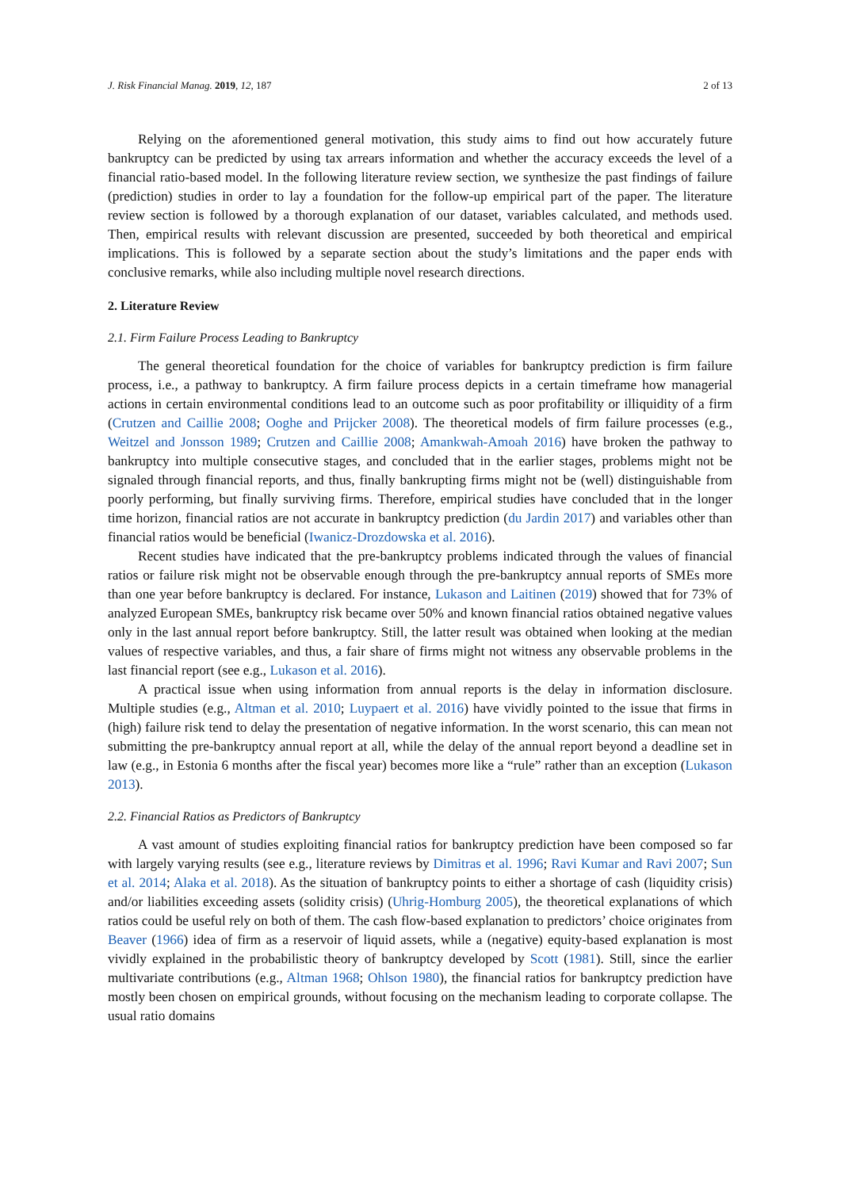J. Risk Financial Manag. 2019, 12, 187 2 of 13
Relying on the aforementioned general motivation, this study aims to find out how accurately future bankruptcy can be predicted by using tax arrears information and whether the accuracy exceeds the level of a financial ratio-based model. In the following literature review section, we synthesize the past findings of failure (prediction) studies in order to lay a foundation for the follow-up empirical part of the paper. The literature review section is followed by a thorough explanation of our dataset, variables calculated, and methods used. Then, empirical results with relevant discussion are presented, succeeded by both theoretical and empirical implications. This is followed by a separate section about the study’s limitations and the paper ends with conclusive remarks, while also including multiple novel research directions.
2. Literature Review
2.1. Firm Failure Process Leading to Bankruptcy
The general theoretical foundation for the choice of variables for bankruptcy prediction is firm failure process, i.e., a pathway to bankruptcy. A firm failure process depicts in a certain timeframe how managerial actions in certain environmental conditions lead to an outcome such as poor profitability or illiquidity of a firm (Crutzen and Caillie 2008; Ooghe and Prijcker 2008). The theoretical models of firm failure processes (e.g., Weitzel and Jonsson 1989; Crutzen and Caillie 2008; Amankwah-Amoah 2016) have broken the pathway to bankruptcy into multiple consecutive stages, and concluded that in the earlier stages, problems might not be signaled through financial reports, and thus, finally bankrupting firms might not be (well) distinguishable from poorly performing, but finally surviving firms. Therefore, empirical studies have concluded that in the longer time horizon, financial ratios are not accurate in bankruptcy prediction (du Jardin 2017) and variables other than financial ratios would be beneficial (Iwanicz-Drozdowska et al. 2016).
Recent studies have indicated that the pre-bankruptcy problems indicated through the values of financial ratios or failure risk might not be observable enough through the pre-bankruptcy annual reports of SMEs more than one year before bankruptcy is declared. For instance, Lukason and Laitinen (2019) showed that for 73% of analyzed European SMEs, bankruptcy risk became over 50% and known financial ratios obtained negative values only in the last annual report before bankruptcy. Still, the latter result was obtained when looking at the median values of respective variables, and thus, a fair share of firms might not witness any observable problems in the last financial report (see e.g., Lukason et al. 2016).
A practical issue when using information from annual reports is the delay in information disclosure. Multiple studies (e.g., Altman et al. 2010; Luypaert et al. 2016) have vividly pointed to the issue that firms in (high) failure risk tend to delay the presentation of negative information. In the worst scenario, this can mean not submitting the pre-bankruptcy annual report at all, while the delay of the annual report beyond a deadline set in law (e.g., in Estonia 6 months after the fiscal year) becomes more like a “rule” rather than an exception (Lukason 2013).
2.2. Financial Ratios as Predictors of Bankruptcy
A vast amount of studies exploiting financial ratios for bankruptcy prediction have been composed so far with largely varying results (see e.g., literature reviews by Dimitras et al. 1996; Ravi Kumar and Ravi 2007; Sun et al. 2014; Alaka et al. 2018). As the situation of bankruptcy points to either a shortage of cash (liquidity crisis) and/or liabilities exceeding assets (solidity crisis) (Uhrig-Homburg 2005), the theoretical explanations of which ratios could be useful rely on both of them. The cash flow-based explanation to predictors’ choice originates from Beaver (1966) idea of firm as a reservoir of liquid assets, while a (negative) equity-based explanation is most vividly explained in the probabilistic theory of bankruptcy developed by Scott (1981). Still, since the earlier multivariate contributions (e.g., Altman 1968; Ohlson 1980), the financial ratios for bankruptcy prediction have mostly been chosen on empirical grounds, without focusing on the mechanism leading to corporate collapse. The usual ratio domains